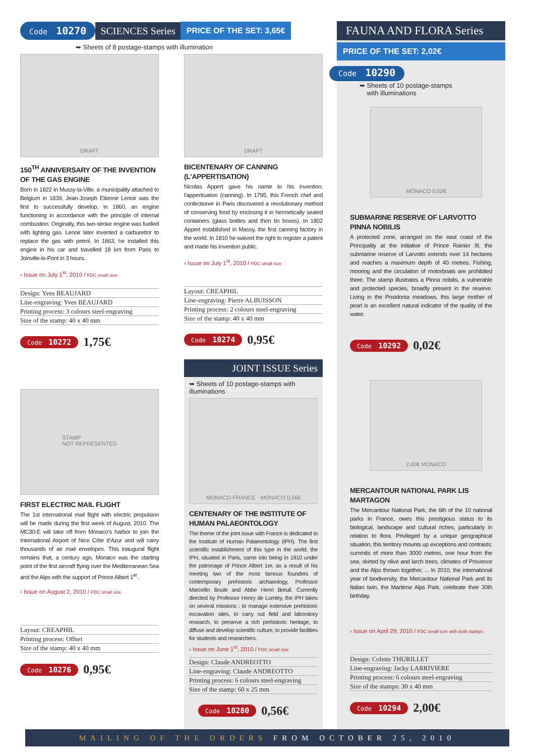Code 10270 SCIENCES Series PRICE OF THE SET: 3,65€
➥ Sheets of 8 postage-stamps with illumination
DRAFT
150<sup>TH</sup> ANNIVERSARY OF THE INVENTION OF THE GAS ENGINE
Born in 1822 in Mussy-la-Ville, a municipality attached to Belgium in 1839, Jean-Joseph Etienne Lenoir was the first to successfully develop, in 1860, an engine functioning in accordance with the principle of internal combustion. Originally, this two-stroke engine was fuelled with lighting gas. Lenoir later invented a carburettor to replace the gas with petrol. In 1863, he installed this engine in his car and travelled 18 km from Paris to Joinville-le-Pont in 3 hours.
› Issue on July 1<sup>st</sup>, 2010 / FDC small size
Design: Yves BEAUJARD
Line-engraving: Yves BEAUJARD
Printing process: 3 colours steel-engraving
Size of the stamp: 40 x 40 mm
Code 10272 1,75€
STAMP
NOT REPRESENTED
FIRST ELECTRIC MAIL FLIGHT
The 1st international mail flight with electric propulsion will be made during the first week of August, 2010. The MC30-E will take off from Monaco’s harbor to join the International Airport of Nice Côte d’Azur and will carry thousands of air mail envelopes. This inaugural flight remains that, a century ago, Monaco was the starting point of the first aircraft flying over the Mediterranean Sea and the Alps with the support of Prince Albert 1<sup>er</sup>.
› Issue on August 2, 2010 / FDC small size
Layout: CREAPHIL
Printing process: Offset
Size of the stamp: 40 x 40 mm
Code 10276 0,95€
DRAFT
BICENTENARY OF CANNING (L’APPERTISATION)
Nicolas Appert gave his name to his invention: l’appertisation (canning). In 1795, this French chef and confectioner in Paris discovered a revolutionary method of conserving food by enclosing it in hermetically sealed containers (glass bottles and then tin boxes). In 1802 Appert established in Massy, the first canning factory in the world. In 1810 he waived the right to register a patent and made his invention public.
› Issue on July 1<sup>st</sup>, 2010 / FDC small size
Layout: CREAPHIL
Line-engraving: Pierre ALBUISSON
Printing process: 2 colours steel-engraving
Size of the stamp: 40 x 40 mm
Code 10274 0,95€
JOINT ISSUE Series
➥ Sheets of 10 postage-stamps with illuminations
MONACO-FRANCE · MONACO 0,56€
CENTENARY OF THE INSTITUTE OF HUMAN PALAEONTOLOGY
The theme of the joint issue with France is dedicated to the Institute of Human Palaeontology (IPH). The first scientific establishment of this type in the world, the IPH, situated in Paris, came into being in 1910 under the patronage of Prince Albert 1er, as a result of his meeting two of the most famous founders of contemporary prehistoric archaeology, Professor Marcellin Boule and Abbe Henri Breuil. Currently directed by Professor Henry de Lumley, the IPH takes on several missions : to manage extensive prehistoric excavation sites, to carry out field and laboratory research, to preserve a rich prehistoric heritage, to diffuse and develop scientific culture, to provide facilities for students and researchers.
› Issue on June 1<sup>st</sup>, 2010 / FDC small size
Design: Claude ANDREOTTO
Line-engraving: Claude ANDREOTTO
Printing process: 6 colours steel-engraving
Size of the stamp: 60 x 25 mm
Code 10280 0,56€
FAUNA AND FLORA Series
PRICE OF THE SET: 2,02€
Code 10290
➥ Sheets of 10 postage-stamps
with illuminations
MONACO 0,02€
SUBMARINE RESERVE OF LARVOTTO PINNA NOBILIS
A protected zone, arranged on the east coast of the Principality at the initiative of Prince Rainier III, the submarine reserve of Larvotto extends over 14 hectares and reaches a maximum depth of 40 metres. Fishing, mooring and the circulation of motorboats are prohibited there. The stamp illustrates a Pinna nobilis, a vulnerable and protected species, broadly present in the reserve. Living in the Posidonia meadows, this large mother of pearl is an excellent natural indicator of the quality of the water.
Code 10292 0,02€
2,00€ MONACO
MERCANTOUR NATIONAL PARK LIS MARTAGON
The Mercantour National Park, the 6th of the 10 national parks in France, owes this prestigious status to its biological, landscape and cultural riches, particularly in relation to flora. Privileged by a unique geographical situation, this territory mounts up exceptions and contrasts: summits of more than 3000 metres, one hour from the sea, skirted by olive and larch trees, climates of Provence and the Alps thrown together, ... In 2010, the international year of biodiversity, the Mercantour National Park and its Italian twin, the Maritime Alps Park, celebrate their 30th birthday.
› Issue on April 29, 2010 / FDC small size with both stamps
Design: Colette THURILLET
Line-engraving: Jacky LARRIVIERE
Printing process: 6 colours steel-engraving
Size of the stamps: 30 x 40 mm
Code 10294 2,00€
MAILING OF THE ORDERS FROM OCTOBER 25, 2010